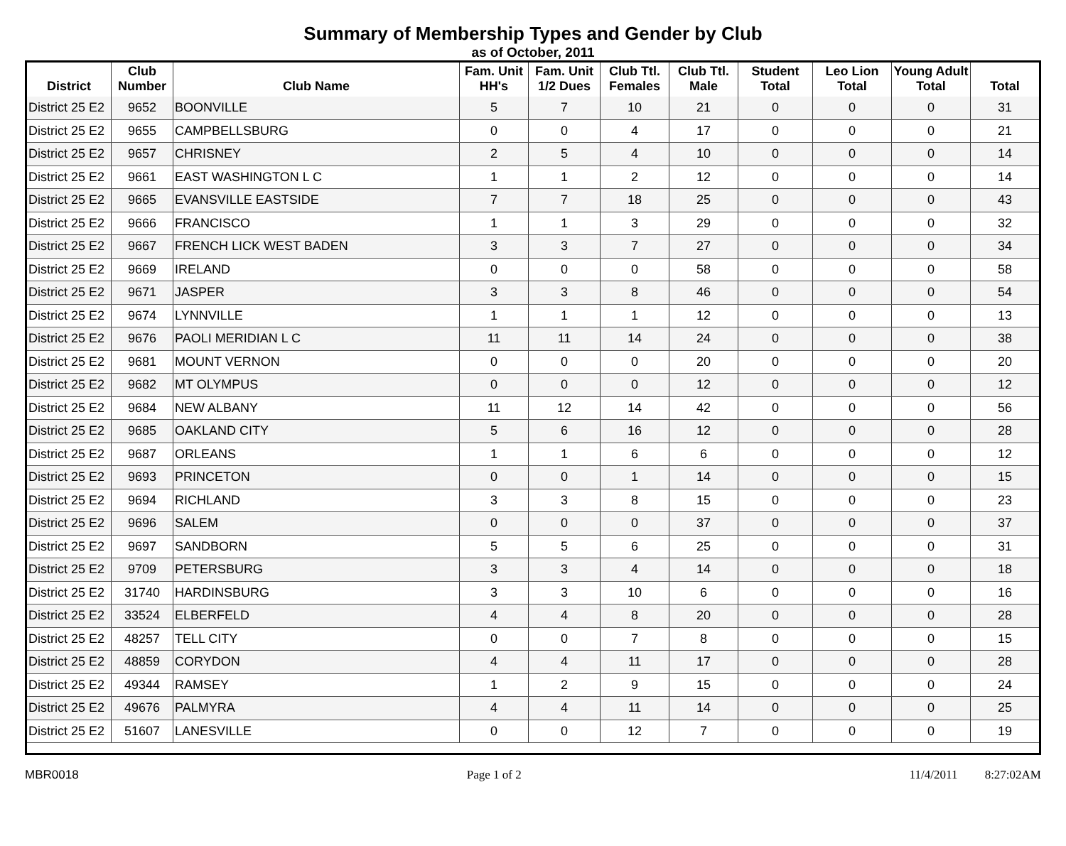Summary of Membership Types and Gender by Club
as of October, 2011
| District | Club Number | Club Name | Fam. Unit HH's | Fam. Unit 1/2 Dues | Club Ttl. Females | Club Ttl. Male | Student Total | Leo Lion Total | Young Adult Total | Total |
| --- | --- | --- | --- | --- | --- | --- | --- | --- | --- | --- |
| District 25 E2 | 9652 | BOONVILLE | 5 | 7 | 10 | 21 | 0 | 0 | 0 | 31 |
| District 25 E2 | 9655 | CAMPBELLSBURG | 0 | 0 | 4 | 17 | 0 | 0 | 0 | 21 |
| District 25 E2 | 9657 | CHRISNEY | 2 | 5 | 4 | 10 | 0 | 0 | 0 | 14 |
| District 25 E2 | 9661 | EAST WASHINGTON L C | 1 | 1 | 2 | 12 | 0 | 0 | 0 | 14 |
| District 25 E2 | 9665 | EVANSVILLE EASTSIDE | 7 | 7 | 18 | 25 | 0 | 0 | 0 | 43 |
| District 25 E2 | 9666 | FRANCISCO | 1 | 1 | 3 | 29 | 0 | 0 | 0 | 32 |
| District 25 E2 | 9667 | FRENCH LICK WEST BADEN | 3 | 3 | 7 | 27 | 0 | 0 | 0 | 34 |
| District 25 E2 | 9669 | IRELAND | 0 | 0 | 0 | 58 | 0 | 0 | 0 | 58 |
| District 25 E2 | 9671 | JASPER | 3 | 3 | 8 | 46 | 0 | 0 | 0 | 54 |
| District 25 E2 | 9674 | LYNNVILLE | 1 | 1 | 1 | 12 | 0 | 0 | 0 | 13 |
| District 25 E2 | 9676 | PAOLI MERIDIAN L C | 11 | 11 | 14 | 24 | 0 | 0 | 0 | 38 |
| District 25 E2 | 9681 | MOUNT VERNON | 0 | 0 | 0 | 20 | 0 | 0 | 0 | 20 |
| District 25 E2 | 9682 | MT OLYMPUS | 0 | 0 | 0 | 12 | 0 | 0 | 0 | 12 |
| District 25 E2 | 9684 | NEW ALBANY | 11 | 12 | 14 | 42 | 0 | 0 | 0 | 56 |
| District 25 E2 | 9685 | OAKLAND CITY | 5 | 6 | 16 | 12 | 0 | 0 | 0 | 28 |
| District 25 E2 | 9687 | ORLEANS | 1 | 1 | 6 | 6 | 0 | 0 | 0 | 12 |
| District 25 E2 | 9693 | PRINCETON | 0 | 0 | 1 | 14 | 0 | 0 | 0 | 15 |
| District 25 E2 | 9694 | RICHLAND | 3 | 3 | 8 | 15 | 0 | 0 | 0 | 23 |
| District 25 E2 | 9696 | SALEM | 0 | 0 | 0 | 37 | 0 | 0 | 0 | 37 |
| District 25 E2 | 9697 | SANDBORN | 5 | 5 | 6 | 25 | 0 | 0 | 0 | 31 |
| District 25 E2 | 9709 | PETERSBURG | 3 | 3 | 4 | 14 | 0 | 0 | 0 | 18 |
| District 25 E2 | 31740 | HARDINSBURG | 3 | 3 | 10 | 6 | 0 | 0 | 0 | 16 |
| District 25 E2 | 33524 | ELBERFELD | 4 | 4 | 8 | 20 | 0 | 0 | 0 | 28 |
| District 25 E2 | 48257 | TELL CITY | 0 | 0 | 7 | 8 | 0 | 0 | 0 | 15 |
| District 25 E2 | 48859 | CORYDON | 4 | 4 | 11 | 17 | 0 | 0 | 0 | 28 |
| District 25 E2 | 49344 | RAMSEY | 1 | 2 | 9 | 15 | 0 | 0 | 0 | 24 |
| District 25 E2 | 49676 | PALMYRA | 4 | 4 | 11 | 14 | 0 | 0 | 0 | 25 |
| District 25 E2 | 51607 | LANESVILLE | 0 | 0 | 12 | 7 | 0 | 0 | 0 | 19 |
MBR0018 Page 1 of 2 11/4/2011 8:27:02AM